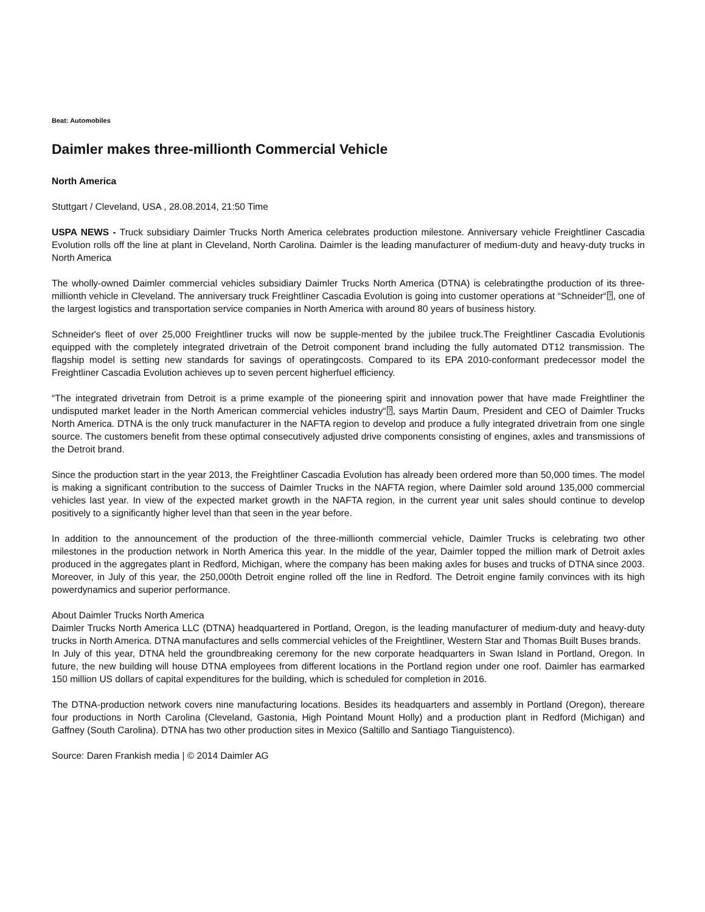Beat: Automobiles
Daimler makes three-millionth Commercial Vehicle
North America
Stuttgart / Cleveland, USA , 28.08.2014, 21:50 Time
USPA NEWS - Truck subsidiary Daimler Trucks North America celebrates production milestone. Anniversary vehicle Freightliner Cascadia Evolution rolls off the line at plant in Cleveland, North Carolina. Daimler is the leading manufacturer of medium-duty and heavy-duty trucks in North America
The wholly-owned Daimler commercial vehicles subsidiary Daimler Trucks North America (DTNA) is celebratingthe production of its three-millionth vehicle in Cleveland. The anniversary truck Freightliner Cascadia Evolution is going into customer operations at “Schneider“⍰, one of the largest logistics and transportation service companies in North America with around 80 years of business history.
Schneider's fleet of over 25,000 Freightliner trucks will now be supple-mented by the jubilee truck.The Freightliner Cascadia Evolutionis equipped with the completely integrated drivetrain of the Detroit component brand including the fully automated DT12 transmission. The flagship model is setting new standards for savings of operatingcosts. Compared to its EPA 2010-conformant predecessor model the Freightliner Cascadia Evolution achieves up to seven percent higherfuel efficiency.
“The integrated drivetrain from Detroit is a prime example of the pioneering spirit and innovation power that have made Freightliner the undisputed market leader in the North American commercial vehicles industry“⍰, says Martin Daum, President and CEO of Daimler Trucks North America. DTNA is the only truck manufacturer in the NAFTA region to develop and produce a fully integrated drivetrain from one single source. The customers benefit from these optimal consecutively adjusted drive components consisting of engines, axles and transmissions of the Detroit brand.
Since the production start in the year 2013, the Freightliner Cascadia Evolution has already been ordered more than 50,000 times. The model is making a significant contribution to the success of Daimler Trucks in the NAFTA region, where Daimler sold around 135,000 commercial vehicles last year. In view of the expected market growth in the NAFTA region, in the current year unit sales should continue to develop positively to a significantly higher level than that seen in the year before.
In addition to the announcement of the production of the three-millionth commercial vehicle, Daimler Trucks is celebrating two other milestones in the production network in North America this year. In the middle of the year, Daimler topped the million mark of Detroit axles produced in the aggregates plant in Redford, Michigan, where the company has been making axles for buses and trucks of DTNA since 2003. Moreover, in July of this year, the 250,000th Detroit engine rolled off the line in Redford. The Detroit engine family convinces with its high powerdynamics and superior performance.
About Daimler Trucks North America
Daimler Trucks North America LLC (DTNA) headquartered in Portland, Oregon, is the leading manufacturer of medium-duty and heavy-duty trucks in North America. DTNA manufactures and sells commercial vehicles of the Freightliner, Western Star and Thomas Built Buses brands.
In July of this year, DTNA held the groundbreaking ceremony for the new corporate headquarters in Swan Island in Portland, Oregon. In future, the new building will house DTNA employees from different locations in the Portland region under one roof. Daimler has earmarked 150 million US dollars of capital expenditures for the building, which is scheduled for completion in 2016.
The DTNA-production network covers nine manufacturing locations. Besides its headquarters and assembly in Portland (Oregon), thereare four productions in North Carolina (Cleveland, Gastonia, High Pointand Mount Holly) and a production plant in Redford (Michigan) and Gaffney (South Carolina). DTNA has two other production sites in Mexico (Saltillo and Santiago Tianguistenco).
Source: Daren Frankish media | © 2014 Daimler AG